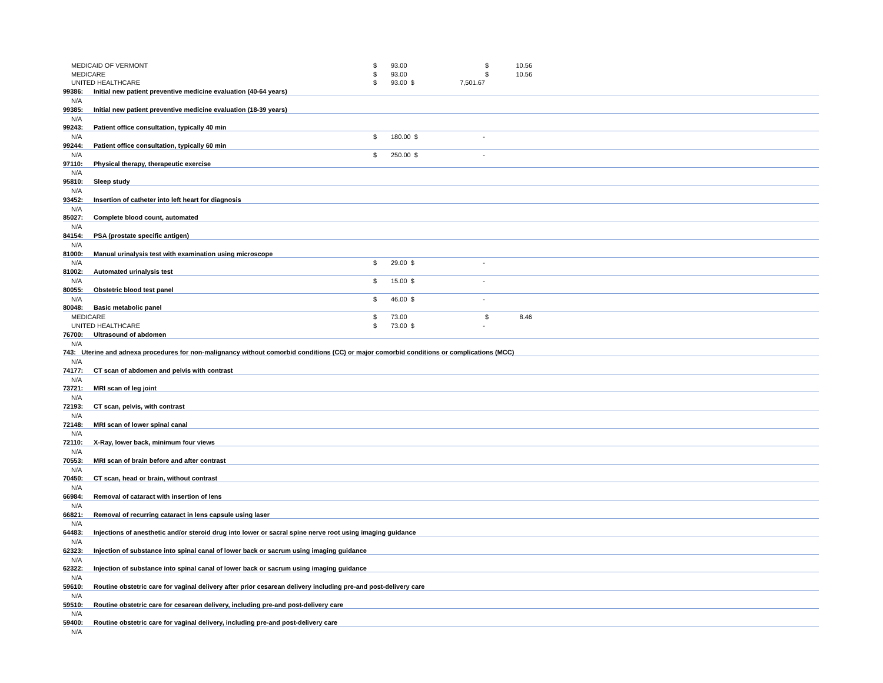| MEDICAID OF VERMONT | | $ | 93.00 | | $ | 10.56 | |
| MEDICARE | | $ | 93.00 | | $ | 10.56 | |
| UNITED HEALTHCARE | | $ | 93.00 $ | 7,501.67 | | | |
| 99386: | Initial new patient preventive medicine evaluation (40-64 years) | | | | | | |
| N/A | | | | | | | |
| 99385: | Initial new patient preventive medicine evaluation (18-39 years) | | | | | | |
| N/A | | | | | | | |
| 99243: | Patient office consultation, typically 40 min | | | | | | |
| N/A | | $ | 180.00 $ | - | | | |
| 99244: | Patient office consultation, typically 60 min | | | | | | |
| N/A | | $ | 250.00 $ | - | | | |
| 97110: | Physical therapy, therapeutic exercise | | | | | | |
| N/A | | | | | | | |
| 95810: | Sleep study | | | | | | |
| N/A | | | | | | | |
| 93452: | Insertion of catheter into left heart for diagnosis | | | | | | |
| N/A | | | | | | | |
| 85027: | Complete blood count, automated | | | | | | |
| N/A | | | | | | | |
| 84154: | PSA (prostate specific antigen) | | | | | | |
| N/A | | | | | | | |
| 81000: | Manual urinalysis test with examination using microscope | | | | | | |
| N/A | | $ | 29.00 $ | - | | | |
| 81002: | Automated urinalysis test | | | | | | |
| N/A | | $ | 15.00 $ | - | | | |
| 80055: | Obstetric blood test panel | | | | | | |
| N/A | | $ | 46.00 $ | - | | | |
| 80048: | Basic metabolic panel | | | | | | |
| MEDICARE | | $ | 73.00 | | $ | 8.46 | |
| UNITED HEALTHCARE | | $ | 73.00 $ | - | | | |
| 76700: | Ultrasound of abdomen | | | | | | |
| N/A | | | | | | | |
| 743: Uterine and adnexa procedures for non-malignancy without comorbid conditions (CC) or major comorbid conditions or complications (MCC) | | | | | | | |
| N/A | | | | | | | |
| 74177: | CT scan of abdomen and pelvis with contrast | | | | | | |
| N/A | | | | | | | |
| 73721: | MRI scan of leg joint | | | | | | |
| N/A | | | | | | | |
| 72193: | CT scan, pelvis, with contrast | | | | | | |
| N/A | | | | | | | |
| 72148: | MRI scan of lower spinal canal | | | | | | |
| N/A | | | | | | | |
| 72110: | X-Ray, lower back, minimum four views | | | | | | |
| N/A | | | | | | | |
| 70553: | MRI scan of brain before and after contrast | | | | | | |
| N/A | | | | | | | |
| 70450: | CT scan, head or brain, without contrast | | | | | | |
| N/A | | | | | | | |
| 66984: | Removal of cataract with insertion of lens | | | | | | |
| N/A | | | | | | | |
| 66821: | Removal of recurring cataract in lens capsule using laser | | | | | | |
| N/A | | | | | | | |
| 64483: | Injections of anesthetic and/or steroid drug into lower or sacral spine nerve root using imaging guidance | | | | | | |
| N/A | | | | | | | |
| 62323: | Injection of substance into spinal canal of lower back or sacrum using imaging guidance | | | | | | |
| N/A | | | | | | | |
| 62322: | Injection of substance into spinal canal of lower back or sacrum using imaging guidance | | | | | | |
| N/A | | | | | | | |
| 59610: | Routine obstetric care for vaginal delivery after prior cesarean delivery including pre-and post-delivery care | | | | | | |
| N/A | | | | | | | |
| 59510: | Routine obstetric care for cesarean delivery, including pre-and post-delivery care | | | | | | |
| N/A | | | | | | | |
| 59400: | Routine obstetric care for vaginal delivery, including pre-and post-delivery care | | | | | | |
| N/A | | | | | | | |